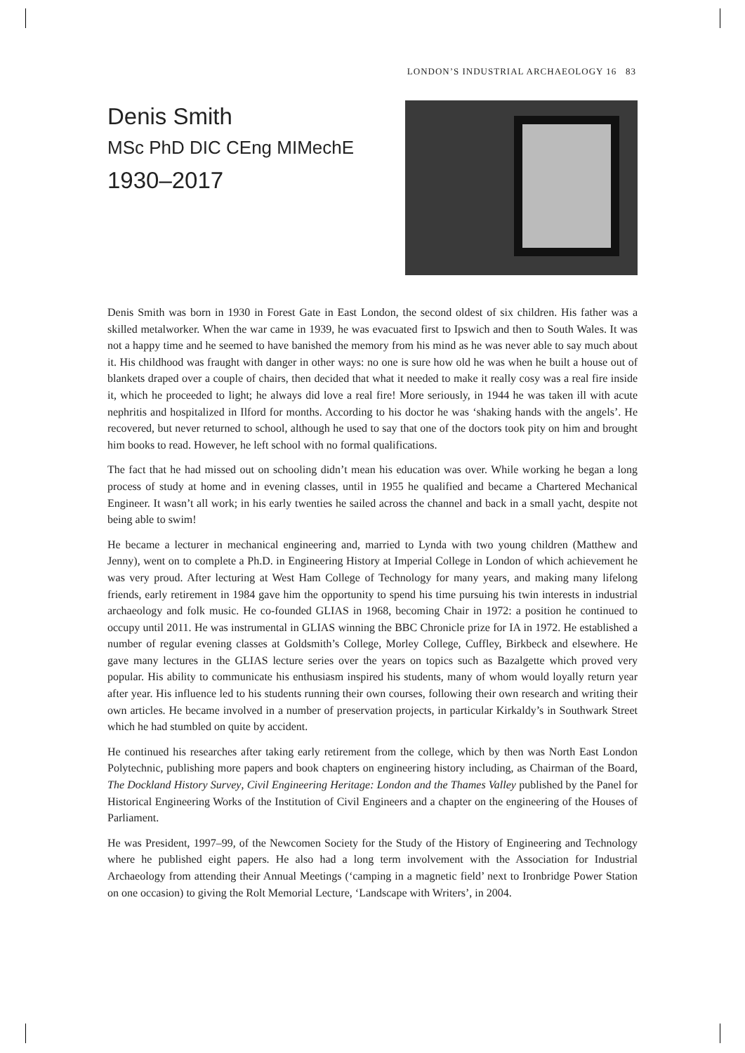LONDON’S INDUSTRIAL ARCHAEOLOGY 16 83
Denis Smith
MSc PhD DIC CEng MIMechE
1930–2017
Denis Smith was born in 1930 in Forest Gate in East London, the second oldest of six children. His father was a skilled metalworker. When the war came in 1939, he was evacuated first to Ipswich and then to South Wales. It was not a happy time and he seemed to have banished the memory from his mind as he was never able to say much about it. His childhood was fraught with danger in other ways: no one is sure how old he was when he built a house out of blankets draped over a couple of chairs, then decided that what it needed to make it really cosy was a real fire inside it, which he proceeded to light; he always did love a real fire! More seriously, in 1944 he was taken ill with acute nephritis and hospitalized in Ilford for months. According to his doctor he was ‘shaking hands with the angels’. He recovered, but never returned to school, although he used to say that one of the doctors took pity on him and brought him books to read. However, he left school with no formal qualifications.
The fact that he had missed out on schooling didn’t mean his education was over. While working he began a long process of study at home and in evening classes, until in 1955 he qualified and became a Chartered Mechanical Engineer. It wasn’t all work; in his early twenties he sailed across the channel and back in a small yacht, despite not being able to swim!
He became a lecturer in mechanical engineering and, married to Lynda with two young children (Matthew and Jenny), went on to complete a Ph.D. in Engineering History at Imperial College in London of which achievement he was very proud. After lecturing at West Ham College of Technology for many years, and making many lifelong friends, early retirement in 1984 gave him the opportunity to spend his time pursuing his twin interests in industrial archaeology and folk music. He co-founded GLIAS in 1968, becoming Chair in 1972: a position he continued to occupy until 2011. He was instrumental in GLIAS winning the BBC Chronicle prize for IA in 1972. He established a number of regular evening classes at Goldsmith’s College, Morley College, Cuffley, Birkbeck and elsewhere. He gave many lectures in the GLIAS lecture series over the years on topics such as Bazalgette which proved very popular. His ability to communicate his enthusiasm inspired his students, many of whom would loyally return year after year. His influence led to his students running their own courses, following their own research and writing their own articles. He became involved in a number of preservation projects, in particular Kirkaldy’s in Southwark Street which he had stumbled on quite by accident.
He continued his researches after taking early retirement from the college, which by then was North East London Polytechnic, publishing more papers and book chapters on engineering history including, as Chairman of the Board, The Dockland History Survey, Civil Engineering Heritage: London and the Thames Valley published by the Panel for Historical Engineering Works of the Institution of Civil Engineers and a chapter on the engineering of the Houses of Parliament.
He was President, 1997–99, of the Newcomen Society for the Study of the History of Engineering and Technology where he published eight papers. He also had a long term involvement with the Association for Industrial Archaeology from attending their Annual Meetings (‘camping in a magnetic field’ next to Ironbridge Power Station on one occasion) to giving the Rolt Memorial Lecture, ‘Landscape with Writers’, in 2004.